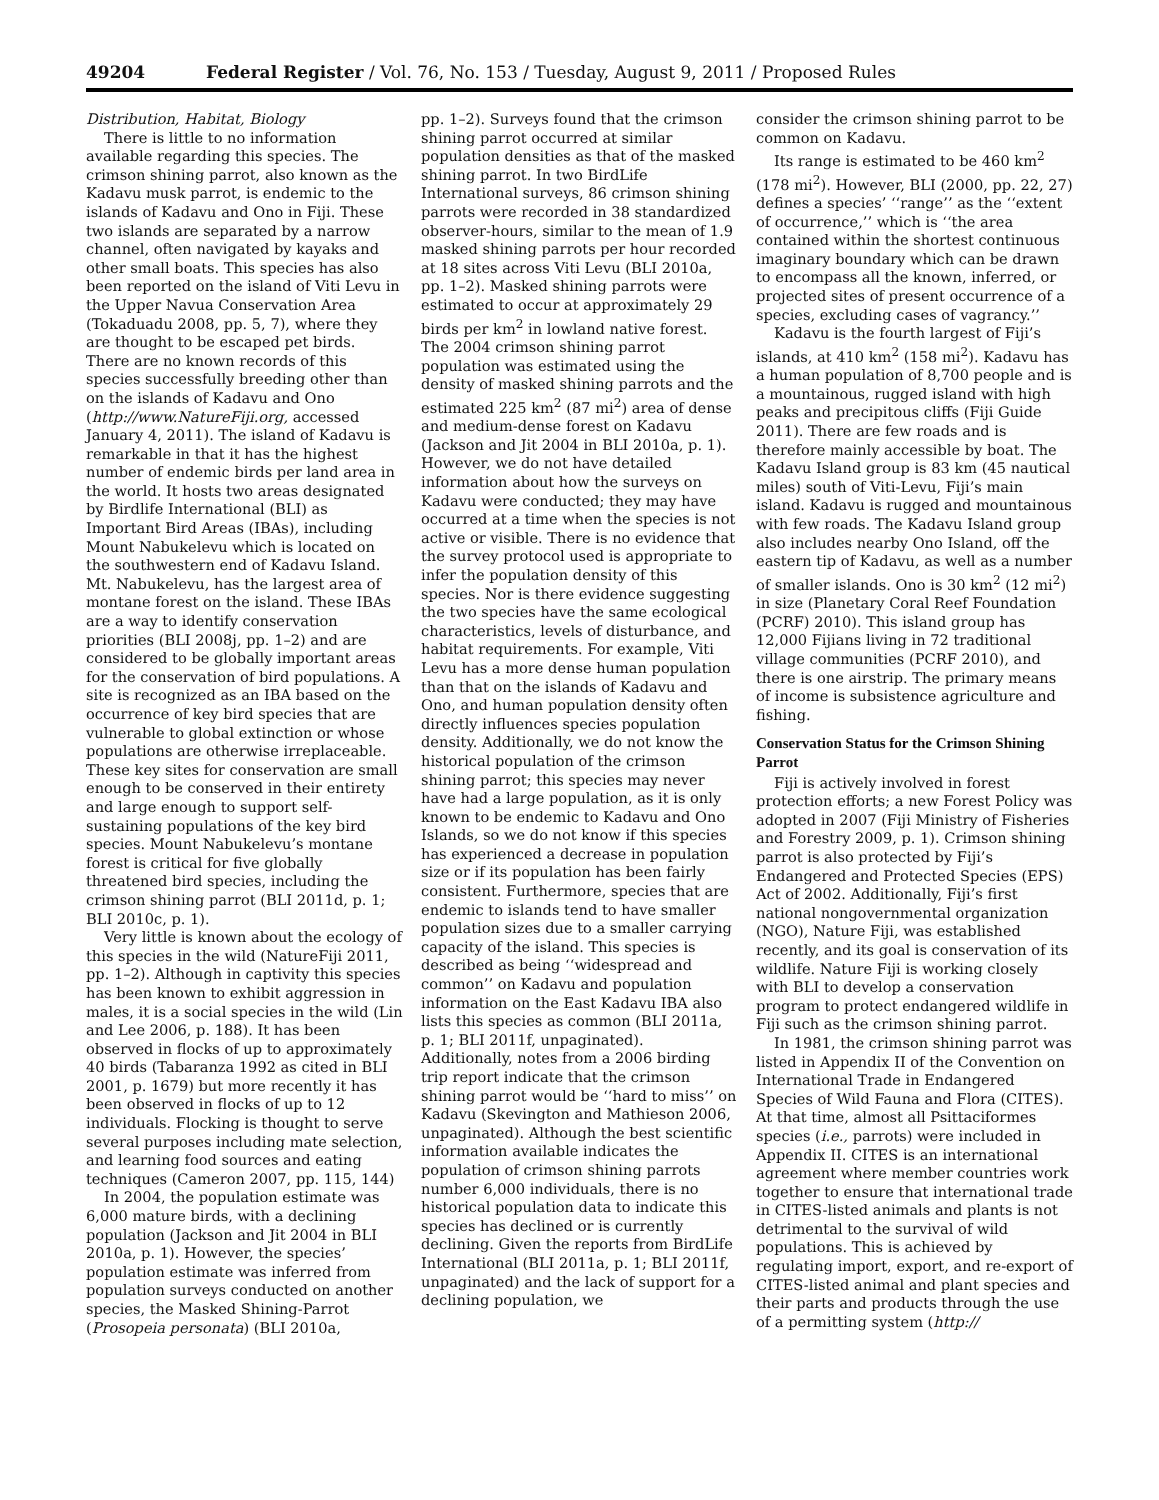49204 Federal Register / Vol. 76, No. 153 / Tuesday, August 9, 2011 / Proposed Rules
Distribution, Habitat, Biology
There is little to no information available regarding this species. The crimson shining parrot, also known as the Kadavu musk parrot, is endemic to the islands of Kadavu and Ono in Fiji. These two islands are separated by a narrow channel, often navigated by kayaks and other small boats. This species has also been reported on the island of Viti Levu in the Upper Navua Conservation Area (Tokaduadu 2008, pp. 5, 7), where they are thought to be escaped pet birds. There are no known records of this species successfully breeding other than on the islands of Kadavu and Ono (http://www.NatureFiji.org, accessed January 4, 2011). The island of Kadavu is remarkable in that it has the highest number of endemic birds per land area in the world. It hosts two areas designated by Birdlife International (BLI) as Important Bird Areas (IBAs), including Mount Nabukelevu which is located on the southwestern end of Kadavu Island. Mt. Nabukelevu, has the largest area of montane forest on the island. These IBAs are a way to identify conservation priorities (BLI 2008j, pp. 1–2) and are considered to be globally important areas for the conservation of bird populations. A site is recognized as an IBA based on the occurrence of key bird species that are vulnerable to global extinction or whose populations are otherwise irreplaceable. These key sites for conservation are small enough to be conserved in their entirety and large enough to support self-sustaining populations of the key bird species. Mount Nabukelevu’s montane forest is critical for five globally threatened bird species, including the crimson shining parrot (BLI 2011d, p. 1; BLI 2010c, p. 1).
Very little is known about the ecology of this species in the wild (NatureFiji 2011, pp. 1–2). Although in captivity this species has been known to exhibit aggression in males, it is a social species in the wild (Lin and Lee 2006, p. 188). It has been observed in flocks of up to approximately 40 birds (Tabaranza 1992 as cited in BLI 2001, p. 1679) but more recently it has been observed in flocks of up to 12 individuals. Flocking is thought to serve several purposes including mate selection, and learning food sources and eating techniques (Cameron 2007, pp. 115, 144)
In 2004, the population estimate was 6,000 mature birds, with a declining population (Jackson and Jit 2004 in BLI 2010a, p. 1). However, the species’ population estimate was inferred from population surveys conducted on another species, the Masked Shining-Parrot (Prosopeia personata) (BLI 2010a,
pp. 1–2). Surveys found that the crimson shining parrot occurred at similar population densities as that of the masked shining parrot. In two BirdLife International surveys, 86 crimson shining parrots were recorded in 38 standardized observer-hours, similar to the mean of 1.9 masked shining parrots per hour recorded at 18 sites across Viti Levu (BLI 2010a, pp. 1–2). Masked shining parrots were estimated to occur at approximately 29 birds per km<sup>2</sup> in lowland native forest. The 2004 crimson shining parrot population was estimated using the density of masked shining parrots and the estimated 225 km<sup>2</sup> (87 mi<sup>2</sup>) area of dense and medium-dense forest on Kadavu (Jackson and Jit 2004 in BLI 2010a, p. 1). However, we do not have detailed information about how the surveys on Kadavu were conducted; they may have occurred at a time when the species is not active or visible. There is no evidence that the survey protocol used is appropriate to infer the population density of this species. Nor is there evidence suggesting the two species have the same ecological characteristics, levels of disturbance, and habitat requirements. For example, Viti Levu has a more dense human population than that on the islands of Kadavu and Ono, and human population density often directly influences species population density. Additionally, we do not know the historical population of the crimson shining parrot; this species may never have had a large population, as it is only known to be endemic to Kadavu and Ono Islands, so we do not know if this species has experienced a decrease in population size or if its population has been fairly consistent. Furthermore, species that are endemic to islands tend to have smaller population sizes due to a smaller carrying capacity of the island. This species is described as being ‘‘widespread and common’’ on Kadavu and population information on the East Kadavu IBA also lists this species as common (BLI 2011a, p. 1; BLI 2011f, unpaginated). Additionally, notes from a 2006 birding trip report indicate that the crimson shining parrot would be ‘‘hard to miss’’ on Kadavu (Skevington and Mathieson 2006, unpaginated). Although the best scientific information available indicates the population of crimson shining parrots number 6,000 individuals, there is no historical population data to indicate this species has declined or is currently declining. Given the reports from BirdLife International (BLI 2011a, p. 1; BLI 2011f, unpaginated) and the lack of support for a declining population, we
consider the crimson shining parrot to be common on Kadavu.
Its range is estimated to be 460 km<sup>2</sup> (178 mi<sup>2</sup>). However, BLI (2000, pp. 22, 27) defines a species’ ‘‘range’’ as the ‘‘extent of occurrence,’’ which is ‘‘the area contained within the shortest continuous imaginary boundary which can be drawn to encompass all the known, inferred, or projected sites of present occurrence of a species, excluding cases of vagrancy.’’
Kadavu is the fourth largest of Fiji’s islands, at 410 km<sup>2</sup> (158 mi<sup>2</sup>). Kadavu has a human population of 8,700 people and is a mountainous, rugged island with high peaks and precipitous cliffs (Fiji Guide 2011). There are few roads and is therefore mainly accessible by boat. The Kadavu Island group is 83 km (45 nautical miles) south of Viti-Levu, Fiji’s main island. Kadavu is rugged and mountainous with few roads. The Kadavu Island group also includes nearby Ono Island, off the eastern tip of Kadavu, as well as a number of smaller islands. Ono is 30 km<sup>2</sup> (12 mi<sup>2</sup>) in size (Planetary Coral Reef Foundation (PCRF) 2010). This island group has 12,000 Fijians living in 72 traditional village communities (PCRF 2010), and there is one airstrip. The primary means of income is subsistence agriculture and fishing.
Conservation Status for the Crimson Shining Parrot
Fiji is actively involved in forest protection efforts; a new Forest Policy was adopted in 2007 (Fiji Ministry of Fisheries and Forestry 2009, p. 1). Crimson shining parrot is also protected by Fiji’s Endangered and Protected Species (EPS) Act of 2002. Additionally, Fiji’s first national nongovernmental organization (NGO), Nature Fiji, was established recently, and its goal is conservation of its wildlife. Nature Fiji is working closely with BLI to develop a conservation program to protect endangered wildlife in Fiji such as the crimson shining parrot.
In 1981, the crimson shining parrot was listed in Appendix II of the Convention on International Trade in Endangered Species of Wild Fauna and Flora (CITES). At that time, almost all Psittaciformes species (i.e., parrots) were included in Appendix II. CITES is an international agreement where member countries work together to ensure that international trade in CITES-listed animals and plants is not detrimental to the survival of wild populations. This is achieved by regulating import, export, and re-export of CITES-listed animal and plant species and their parts and products through the use of a permitting system (http://